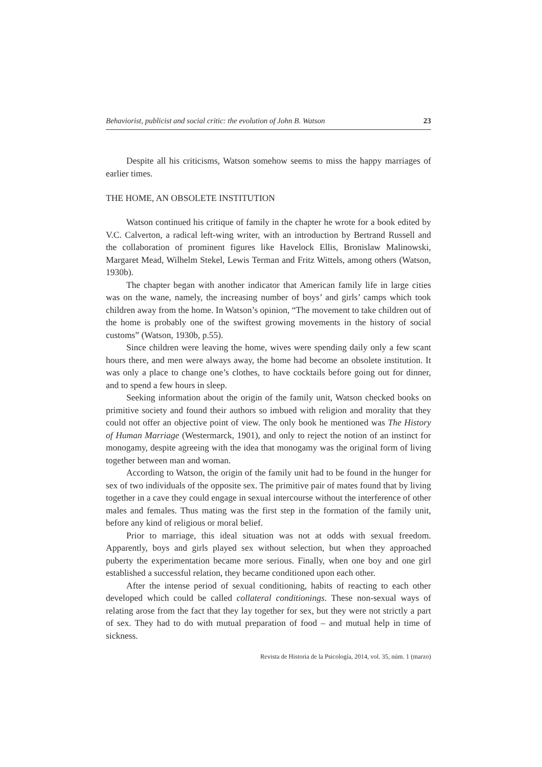Behaviorist, publicist and social critic: the evolution of John B. Watson 23
Despite all his criticisms, Watson somehow seems to miss the happy marriages of earlier times.
THE HOME, AN OBSOLETE INSTITUTION
Watson continued his critique of family in the chapter he wrote for a book edited by V.C. Calverton, a radical left-wing writer, with an introduction by Bertrand Russell and the collaboration of prominent figures like Havelock Ellis, Bronislaw Malinowski, Margaret Mead, Wilhelm Stekel, Lewis Terman and Fritz Wittels, among others (Watson, 1930b).
The chapter began with another indicator that American family life in large cities was on the wane, namely, the increasing number of boys’ and girls’ camps which took children away from the home. In Watson’s opinion, “The movement to take children out of the home is probably one of the swiftest growing movements in the history of social customs” (Watson, 1930b, p.55).
Since children were leaving the home, wives were spending daily only a few scant hours there, and men were always away, the home had become an obsolete institution. It was only a place to change one’s clothes, to have cocktails before going out for dinner, and to spend a few hours in sleep.
Seeking information about the origin of the family unit, Watson checked books on primitive society and found their authors so imbued with religion and morality that they could not offer an objective point of view. The only book he mentioned was The History of Human Marriage (Westermarck, 1901), and only to reject the notion of an instinct for monogamy, despite agreeing with the idea that monogamy was the original form of living together between man and woman.
According to Watson, the origin of the family unit had to be found in the hunger for sex of two individuals of the opposite sex. The primitive pair of mates found that by living together in a cave they could engage in sexual intercourse without the interference of other males and females. Thus mating was the first step in the formation of the family unit, before any kind of religious or moral belief.
Prior to marriage, this ideal situation was not at odds with sexual freedom. Apparently, boys and girls played sex without selection, but when they approached puberty the experimentation became more serious. Finally, when one boy and one girl established a successful relation, they became conditioned upon each other.
After the intense period of sexual conditioning, habits of reacting to each other developed which could be called collateral conditionings. These non-sexual ways of relating arose from the fact that they lay together for sex, but they were not strictly a part of sex. They had to do with mutual preparation of food – and mutual help in time of sickness.
Revista de Historia de la Psicología, 2014, vol. 35, núm. 1 (marzo)